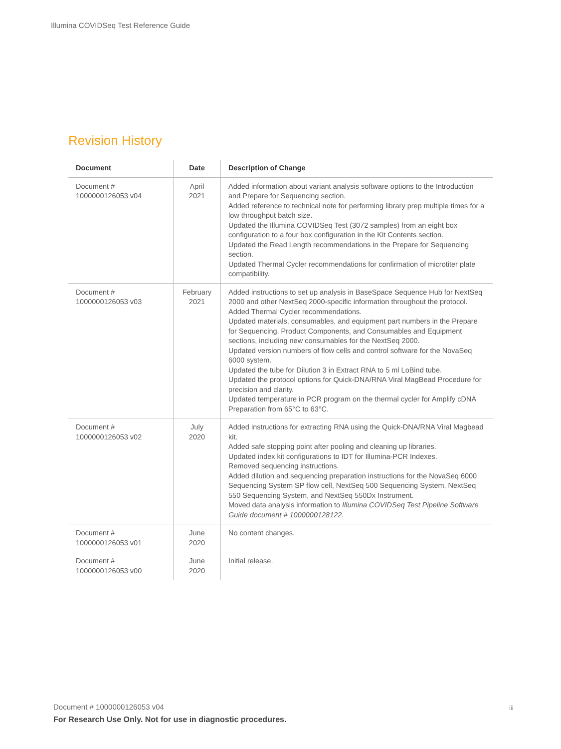Illumina COVIDSeq Test Reference Guide
Revision History
| Document | Date | Description of Change |
| --- | --- | --- |
| Document # 1000000126053 v04 | April 2021 | Added information about variant analysis software options to the Introduction and Prepare for Sequencing section. Added reference to technical note for performing library prep multiple times for a low throughput batch size. Updated the Illumina COVIDSeq Test (3072 samples) from an eight box configuration to a four box configuration in the Kit Contents section. Updated the Read Length recommendations in the Prepare for Sequencing section. Updated Thermal Cycler recommendations for confirmation of microtiter plate compatibility. |
| Document # 1000000126053 v03 | February 2021 | Added instructions to set up analysis in BaseSpace Sequence Hub for NextSeq 2000 and other NextSeq 2000-specific information throughout the protocol. Added Thermal Cycler recommendations. Updated materials, consumables, and equipment part numbers in the Prepare for Sequencing, Product Components, and Consumables and Equipment sections, including new consumables for the NextSeq 2000. Updated version numbers of flow cells and control software for the NovaSeq 6000 system. Updated the tube for Dilution 3 in Extract RNA to 5 ml LoBind tube. Updated the protocol options for Quick-DNA/RNA Viral MagBead Procedure for precision and clarity. Updated temperature in PCR program on the thermal cycler for Amplify cDNA Preparation from 65°C to 63°C. |
| Document # 1000000126053 v02 | July 2020 | Added instructions for extracting RNA using the Quick-DNA/RNA Viral Magbead kit. Added safe stopping point after pooling and cleaning up libraries. Updated index kit configurations to IDT for Illumina-PCR Indexes. Removed sequencing instructions. Added dilution and sequencing preparation instructions for the NovaSeq 6000 Sequencing System SP flow cell, NextSeq 500 Sequencing System, NextSeq 550 Sequencing System, and NextSeq 550Dx Instrument. Moved data analysis information to Illumina COVIDSeq Test Pipeline Software Guide document # 1000000128122 . |
| Document # 1000000126053 v01 | June 2020 | No content changes. |
| Document # 1000000126053 v00 | June 2020 | Initial release. |
Document # 1000000126053 v04 iii
For Research Use Only. Not for use in diagnostic procedures.